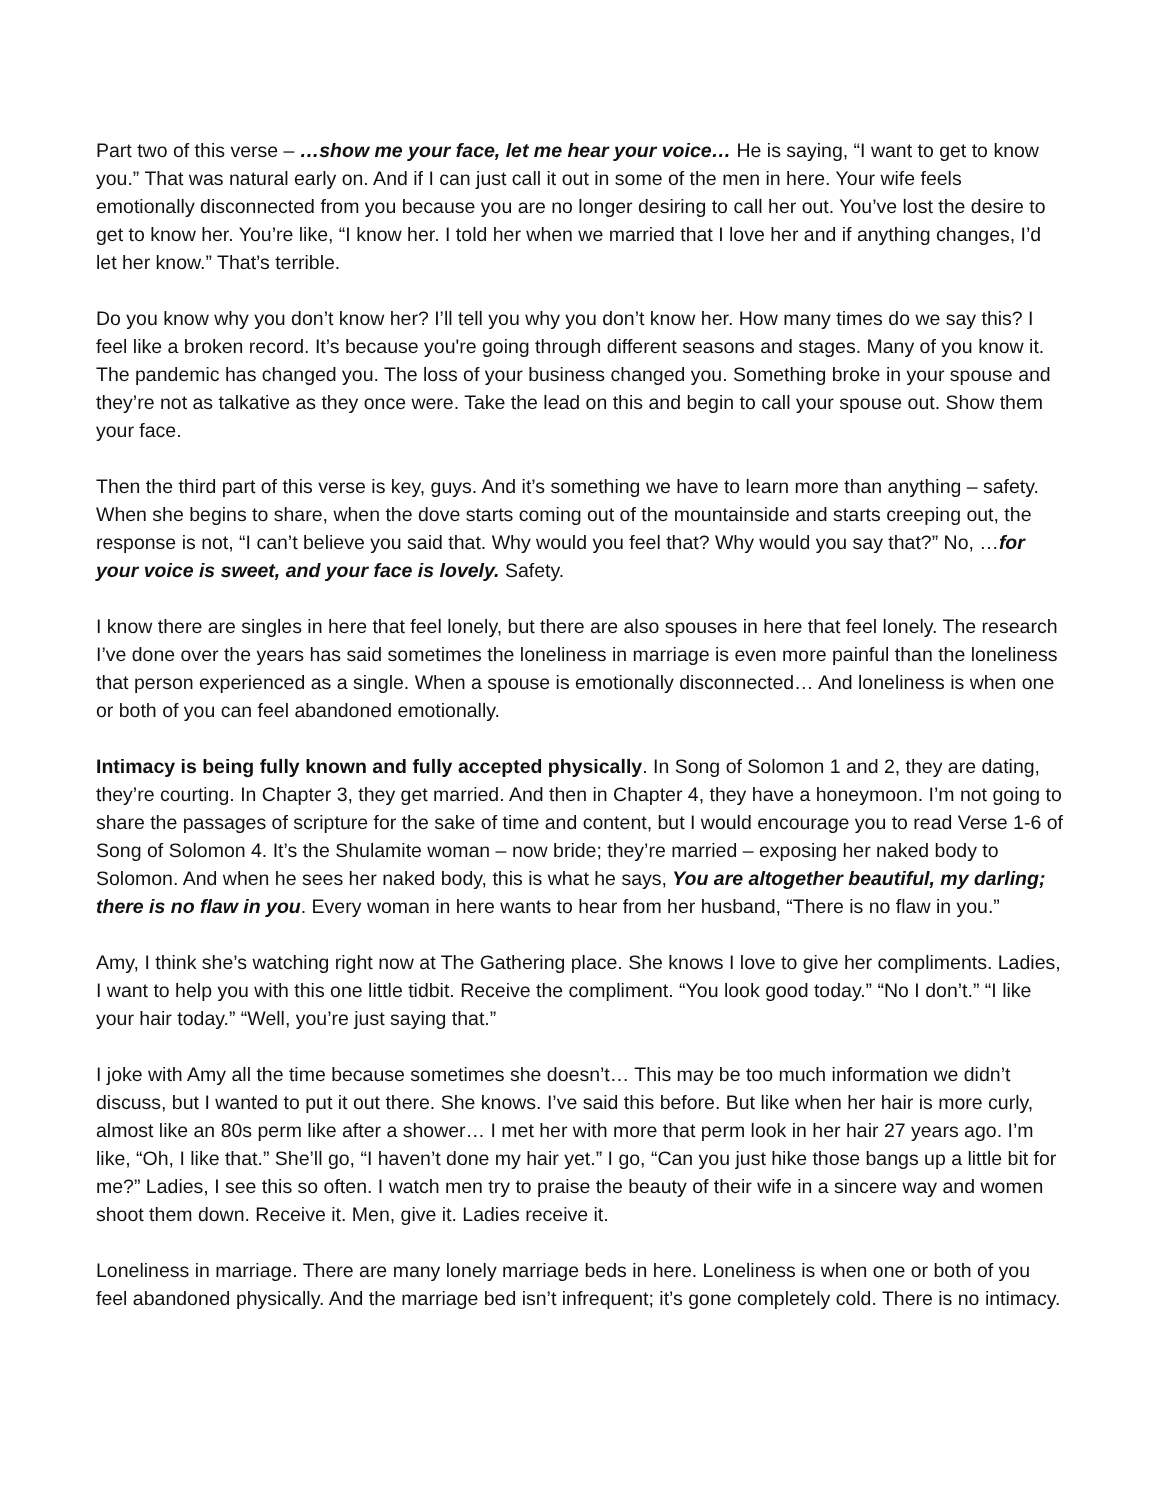Part two of this verse – …show me your face, let me hear your voice… He is saying, “I want to get to know you.” That was natural early on. And if I can just call it out in some of the men in here. Your wife feels emotionally disconnected from you because you are no longer desiring to call her out. You’ve lost the desire to get to know her. You’re like, “I know her. I told her when we married that I love her and if anything changes, I’d let her know.” That’s terrible.
Do you know why you don’t know her? I’ll tell you why you don’t know her. How many times do we say this? I feel like a broken record. It’s because you're going through different seasons and stages. Many of you know it. The pandemic has changed you. The loss of your business changed you. Something broke in your spouse and they’re not as talkative as they once were. Take the lead on this and begin to call your spouse out. Show them your face.
Then the third part of this verse is key, guys. And it’s something we have to learn more than anything – safety. When she begins to share, when the dove starts coming out of the mountainside and starts creeping out, the response is not, “I can’t believe you said that. Why would you feel that? Why would you say that?” No, …for your voice is sweet, and your face is lovely. Safety.
I know there are singles in here that feel lonely, but there are also spouses in here that feel lonely. The research I’ve done over the years has said sometimes the loneliness in marriage is even more painful than the loneliness that person experienced as a single. When a spouse is emotionally disconnected… And loneliness is when one or both of you can feel abandoned emotionally.
Intimacy is being fully known and fully accepted physically. In Song of Solomon 1 and 2, they are dating, they’re courting. In Chapter 3, they get married. And then in Chapter 4, they have a honeymoon. I’m not going to share the passages of scripture for the sake of time and content, but I would encourage you to read Verse 1-6 of Song of Solomon 4. It’s the Shulamite woman – now bride; they’re married – exposing her naked body to Solomon. And when he sees her naked body, this is what he says, You are altogether beautiful, my darling; there is no flaw in you. Every woman in here wants to hear from her husband, “There is no flaw in you.”
Amy, I think she’s watching right now at The Gathering place. She knows I love to give her compliments. Ladies, I want to help you with this one little tidbit. Receive the compliment. “You look good today.” “No I don’t.” “I like your hair today.” “Well, you’re just saying that.”
I joke with Amy all the time because sometimes she doesn’t… This may be too much information we didn’t discuss, but I wanted to put it out there. She knows. I’ve said this before. But like when her hair is more curly, almost like an 80s perm like after a shower… I met her with more that perm look in her hair 27 years ago. I’m like, “Oh, I like that.” She’ll go, “I haven’t done my hair yet.” I go, “Can you just hike those bangs up a little bit for me?” Ladies, I see this so often. I watch men try to praise the beauty of their wife in a sincere way and women shoot them down. Receive it. Men, give it. Ladies receive it.
Loneliness in marriage. There are many lonely marriage beds in here. Loneliness is when one or both of you feel abandoned physically. And the marriage bed isn’t infrequent; it’s gone completely cold. There is no intimacy.